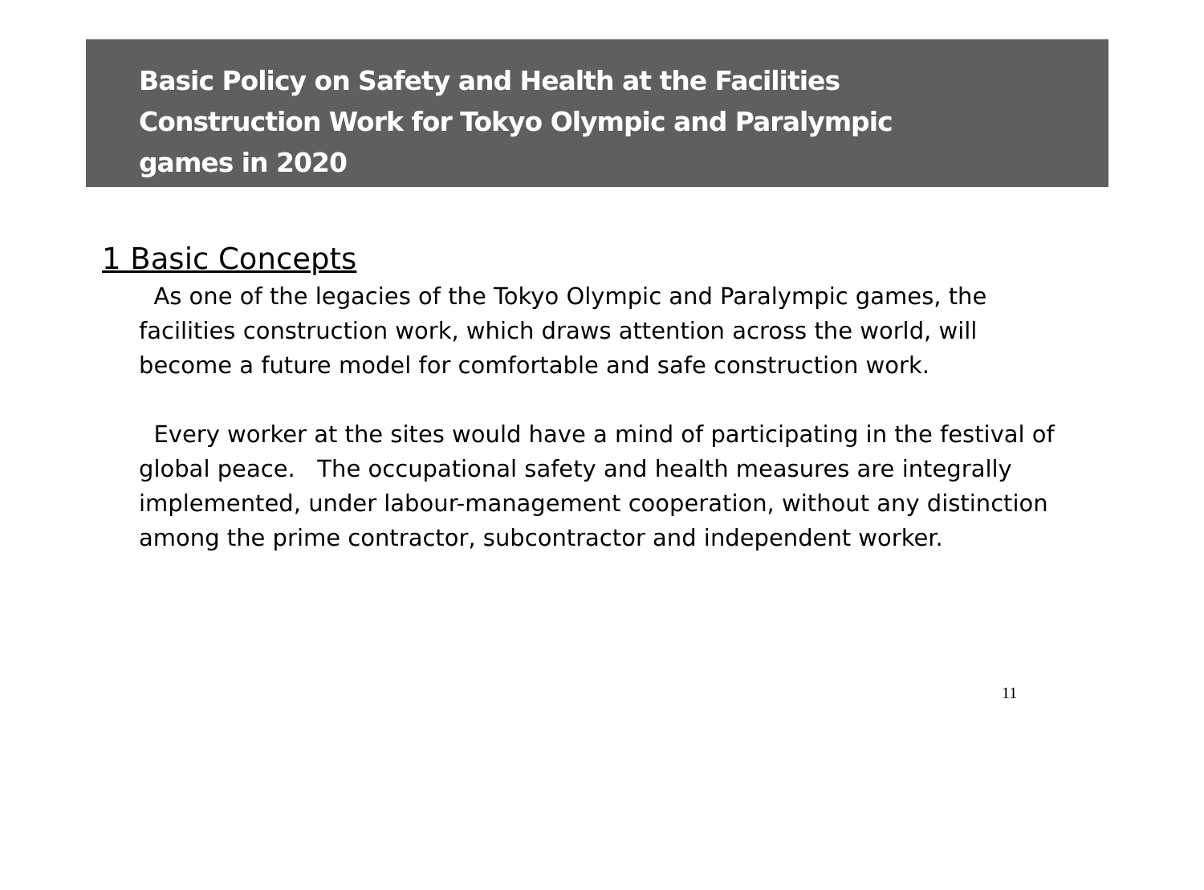Basic Policy on Safety and Health at the Facilities
Construction Work for Tokyo Olympic and Paralympic
games in 2020
1 Basic Concepts
As one of the legacies of the Tokyo Olympic and Paralympic games, the facilities construction work, which draws attention across the world, will become a future model for comfortable and safe construction work.
Every worker at the sites would have a mind of participating in the festival of global peace. The occupational safety and health measures are integrally implemented, under labour-management cooperation, without any distinction among the prime contractor, subcontractor and independent worker.
11